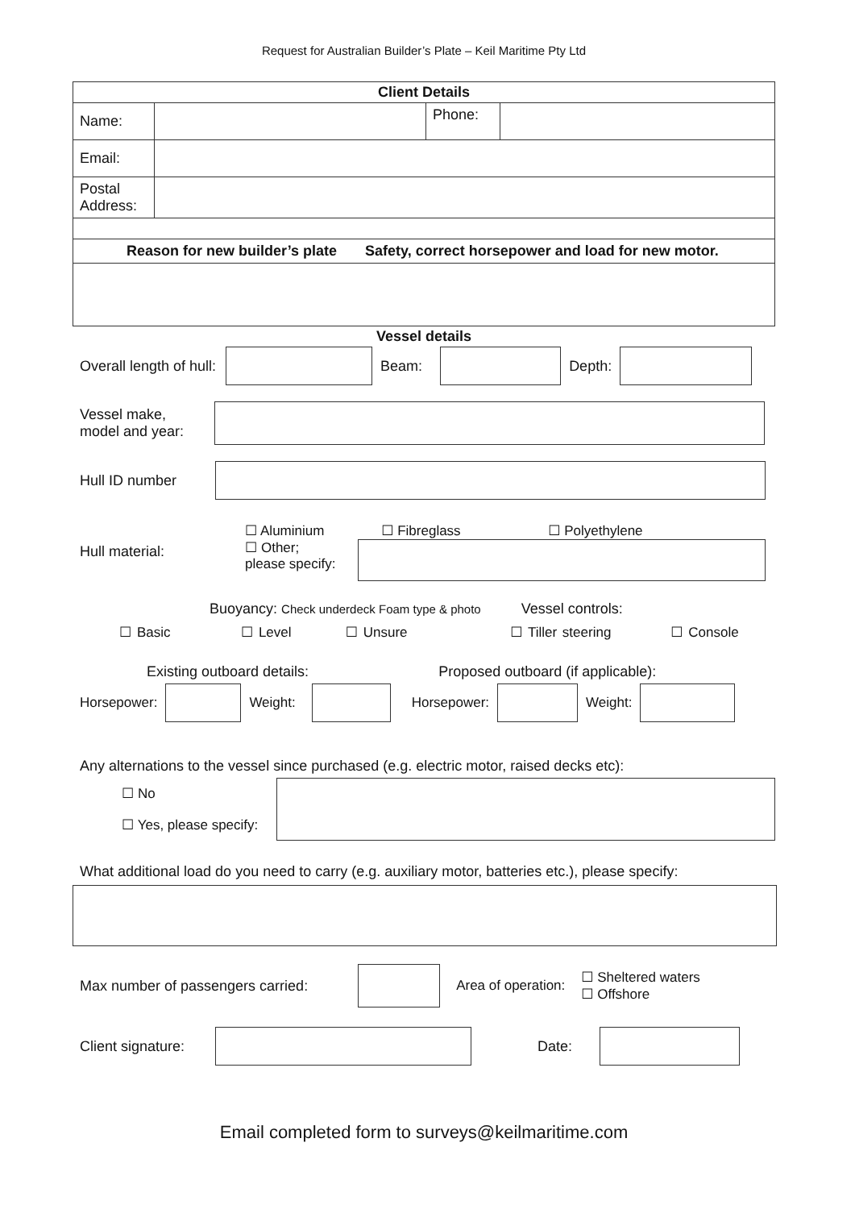Request for Australian Builder’s Plate – Keil Maritime Pty Ltd
| Client Details | | | |
| Name: | | Phone: | |
| Email: | | | |
| Postal Address: | | | |
| Reason for new builder’s plate Safety, correct horsepower and load for new motor. | | | |
Vessel details
Overall length of hull:
Beam:
Depth:
Vessel make,
model and year:
Hull ID number
Hull material:
☐ Aluminium ☐ Fibreglass ☐ Polyethylene
☐ Other;
please specify:
Buoyancy: Check underdeck Foam type & photo Vessel controls:
☐ Basic ☐ Level ☐ Unsure ☐ Tiller steering ☐ Console
Existing outboard details: Proposed outboard (if applicable):
Horsepower:
Weight:
Horsepower:
Weight:
Any alternations to the vessel since purchased (e.g. electric motor, raised decks etc):
☐ No
☐ Yes, please specify:
What additional load do you need to carry (e.g. auxiliary motor, batteries etc.), please specify:
Max number of passengers carried:
Area of operation:
☐ Sheltered waters
☐ Offshore
Client signature:
Date:
Email completed form to surveys@keilmaritime.com